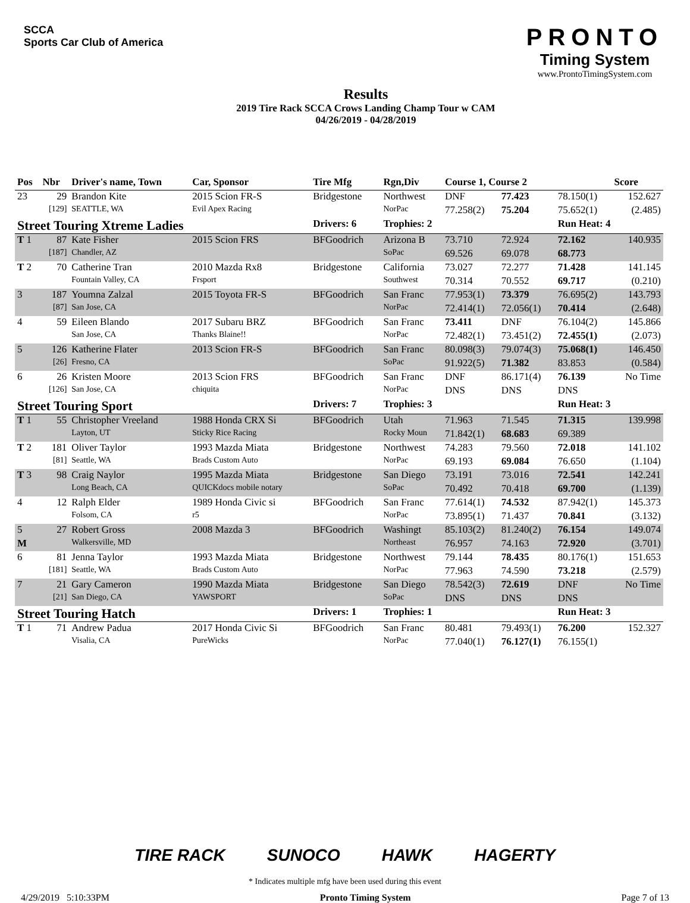SCCA
Sports Car Club of America
Results
2019 Tire Rack SCCA Crows Landing Champ Tour w CAM
04/26/2019 - 04/28/2019
PRONTO
Timing System
www.ProntoTimingSystem.com
| Pos | Nbr | Driver's name, Town | Car, Sponsor | Tire Mfg | Rgn,Div | Course 1, Course 2 | | | Score |
| --- | --- | --- | --- | --- | --- | --- | --- | --- | --- |
| 23 | 29 | Brandon Kite | 2015 Scion FR-S | Bridgestone | Northwest | DNF | 77.423 | 78.150(1) | 152.627 |
| | [129] | SEATTLE, WA | Evil Apex Racing | | NorPac | 77.258(2) | 75.204 | 75.652(1) | (2.485) |
| Street Touring Xtreme Ladies | | | | Drivers: 6 | Trophies: 2 | | | Run Heat: 4 | |
| T 1 | 87 | Kate Fisher | 2015 Scion FRS | BFGoodrich | Arizona B | 73.710 | 72.924 | 72.162 | 140.935 |
| | [187] | Chandler, AZ | | | SoPac | 69.526 | 69.078 | 68.773 | |
| T 2 | 70 | Catherine Tran | 2010 Mazda Rx8 | Bridgestone | California | 73.027 | 72.277 | 71.428 | 141.145 |
| | | Fountain Valley, CA | Frsport | | Southwest | 70.314 | 70.552 | 69.717 | (0.210) |
| 3 | 187 | Youmna Zalzal | 2015 Toyota FR-S | BFGoodrich | San Franc | 77.953(1) | 73.379 | 76.695(2) | 143.793 |
| | [87] | San Jose, CA | | | NorPac | 72.414(1) | 72.056(1) | 70.414 | (2.648) |
| 4 | 59 | Eileen Blando | 2017 Subaru BRZ | BFGoodrich | San Franc | 73.411 | DNF | 76.104(2) | 145.866 |
| | | San Jose, CA | Thanks Blaine!! | | NorPac | 72.482(1) | 73.451(2) | 72.455(1) | (2.073) |
| 5 | 126 | Katherine Flater | 2013 Scion FR-S | BFGoodrich | San Franc | 80.098(3) | 79.074(3) | 75.068(1) | 146.450 |
| | [26] | Fresno, CA | | | SoPac | 91.922(5) | 71.382 | 83.853 | (0.584) |
| 6 | 26 | Kristen Moore | 2013 Scion FRS | BFGoodrich | San Franc | DNF | 86.171(4) | 76.139 | No Time |
| | [126] | San Jose, CA | chiquita | | NorPac | DNS | DNS | DNS | |
| Street Touring Sport | | | | Drivers: 7 | Trophies: 3 | | | Run Heat: 3 | |
| T 1 | 55 | Christopher Vreeland | 1988 Honda CRX Si | BFGoodrich | Utah | 71.963 | 71.545 | 71.315 | 139.998 |
| | | Layton, UT | Sticky Rice Racing | | Rocky Moun | 71.842(1) | 68.683 | 69.389 | |
| T 2 | 181 | Oliver Taylor | 1993 Mazda Miata | Bridgestone | Northwest | 74.283 | 79.560 | 72.018 | 141.102 |
| | [81] | Seattle, WA | Brads Custom Auto | | NorPac | 69.193 | 69.084 | 76.650 | (1.104) |
| T 3 | 98 | Craig Naylor | 1995 Mazda Miata | Bridgestone | San Diego | 73.191 | 73.016 | 72.541 | 142.241 |
| | | Long Beach, CA | QUICKdocs mobile notary | | SoPac | 70.492 | 70.418 | 69.700 | (1.139) |
| 4 | 12 | Ralph Elder | 1989 Honda Civic si | BFGoodrich | San Franc | 77.614(1) | 74.532 | 87.942(1) | 145.373 |
| | | Folsom, CA | r5 | | NorPac | 73.895(1) | 71.437 | 70.841 | (3.132) |
| 5 | 27 | Robert Gross | 2008 Mazda 3 | BFGoodrich | Washingt | 85.103(2) | 81.240(2) | 76.154 | 149.074 |
| M | | Walkersville, MD | | | Northeast | 76.957 | 74.163 | 72.920 | (3.701) |
| 6 | 81 | Jenna Taylor | 1993 Mazda Miata | Bridgestone | Northwest | 79.144 | 78.435 | 80.176(1) | 151.653 |
| | [181] | Seattle, WA | Brads Custom Auto | | NorPac | 77.963 | 74.590 | 73.218 | (2.579) |
| 7 | 21 | Gary Cameron | 1990 Mazda Miata | Bridgestone | San Diego | 78.542(3) | 72.619 | DNF | No Time |
| | [21] | San Diego, CA | YAWSPORT | | SoPac | DNS | DNS | DNS | |
| Street Touring Hatch | | | | Drivers: 1 | Trophies: 1 | | | Run Heat: 3 | |
| T 1 | 71 | Andrew Padua | 2017 Honda Civic Si | BFGoodrich | San Franc | 80.481 | 79.493(1) | 76.200 | 152.327 |
| | | Visalia, CA | PureWicks | | NorPac | 77.040(1) | 76.127(1) | 76.155(1) | |
TIRE RACK SUNOCO HAWK HAGERTY
* Indicates multiple mfg have been used during this event
4/29/2019 5:10:33PM Pronto Timing System Page 7 of 13